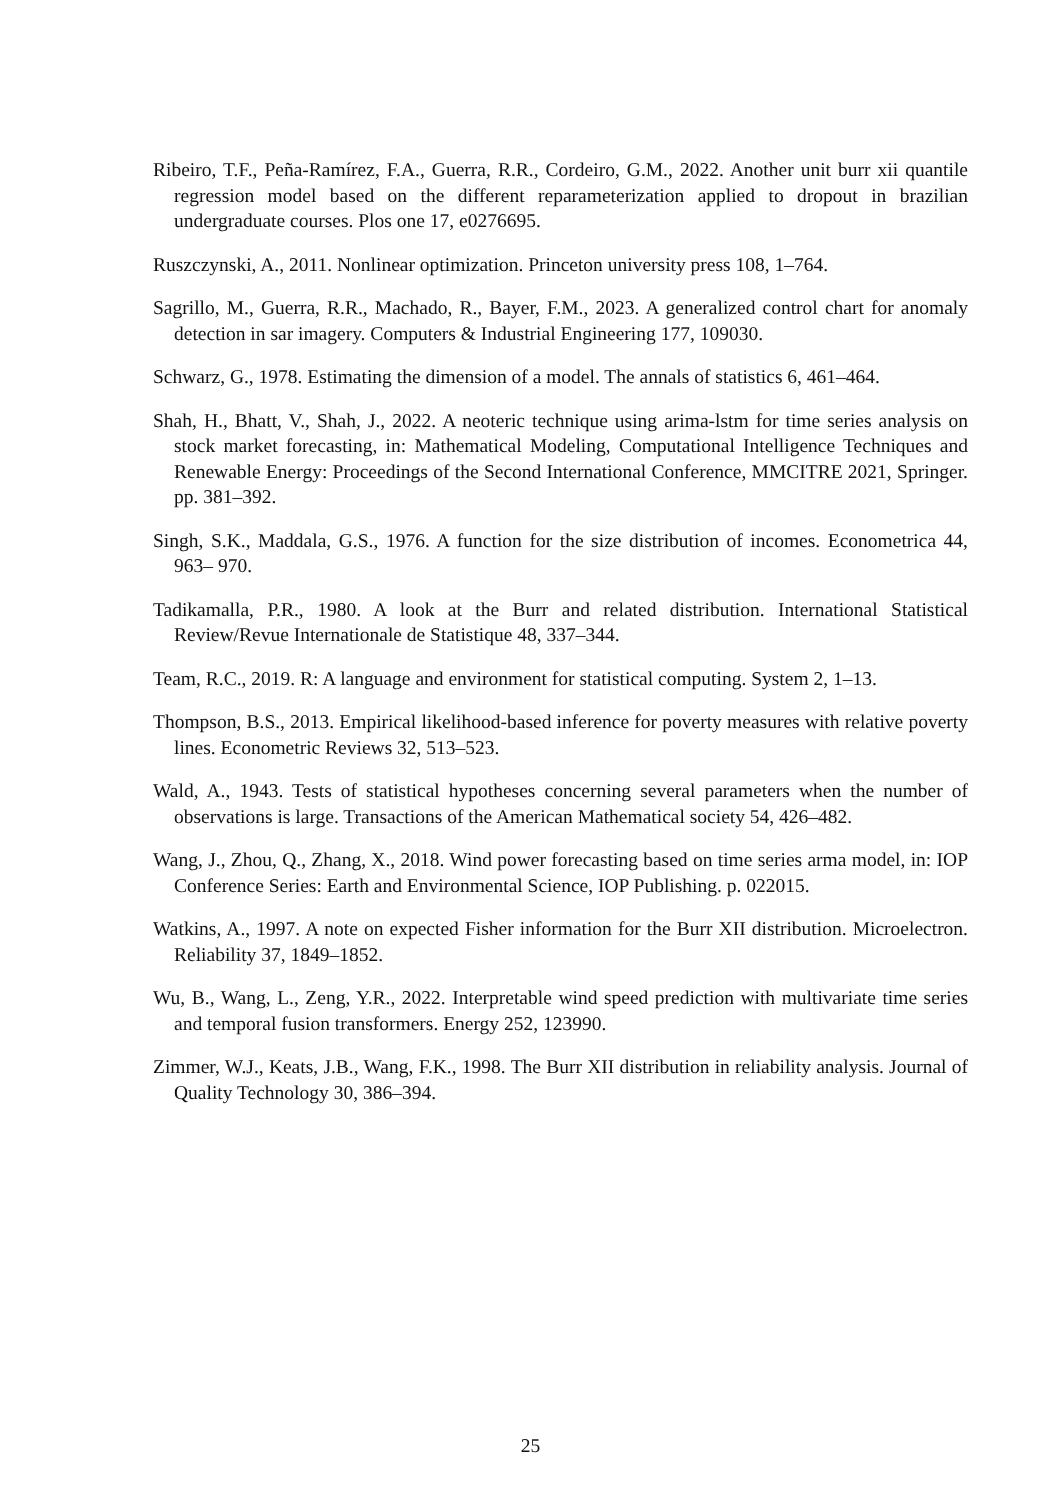Ribeiro, T.F., Peña-Ramírez, F.A., Guerra, R.R., Cordeiro, G.M., 2022. Another unit burr xii quantile regression model based on the different reparameterization applied to dropout in brazilian undergraduate courses. Plos one 17, e0276695.
Ruszczynski, A., 2011. Nonlinear optimization. Princeton university press 108, 1–764.
Sagrillo, M., Guerra, R.R., Machado, R., Bayer, F.M., 2023. A generalized control chart for anomaly detection in sar imagery. Computers & Industrial Engineering 177, 109030.
Schwarz, G., 1978. Estimating the dimension of a model. The annals of statistics 6, 461–464.
Shah, H., Bhatt, V., Shah, J., 2022. A neoteric technique using arima-lstm for time series analysis on stock market forecasting, in: Mathematical Modeling, Computational Intelligence Techniques and Renewable Energy: Proceedings of the Second International Conference, MMCITRE 2021, Springer. pp. 381–392.
Singh, S.K., Maddala, G.S., 1976. A function for the size distribution of incomes. Econometrica 44, 963– 970.
Tadikamalla, P.R., 1980. A look at the Burr and related distribution. International Statistical Review/Revue Internationale de Statistique 48, 337–344.
Team, R.C., 2019. R: A language and environment for statistical computing. System 2, 1–13.
Thompson, B.S., 2013. Empirical likelihood-based inference for poverty measures with relative poverty lines. Econometric Reviews 32, 513–523.
Wald, A., 1943. Tests of statistical hypotheses concerning several parameters when the number of observations is large. Transactions of the American Mathematical society 54, 426–482.
Wang, J., Zhou, Q., Zhang, X., 2018. Wind power forecasting based on time series arma model, in: IOP Conference Series: Earth and Environmental Science, IOP Publishing. p. 022015.
Watkins, A., 1997. A note on expected Fisher information for the Burr XII distribution. Microelectron. Reliability 37, 1849–1852.
Wu, B., Wang, L., Zeng, Y.R., 2022. Interpretable wind speed prediction with multivariate time series and temporal fusion transformers. Energy 252, 123990.
Zimmer, W.J., Keats, J.B., Wang, F.K., 1998. The Burr XII distribution in reliability analysis. Journal of Quality Technology 30, 386–394.
25